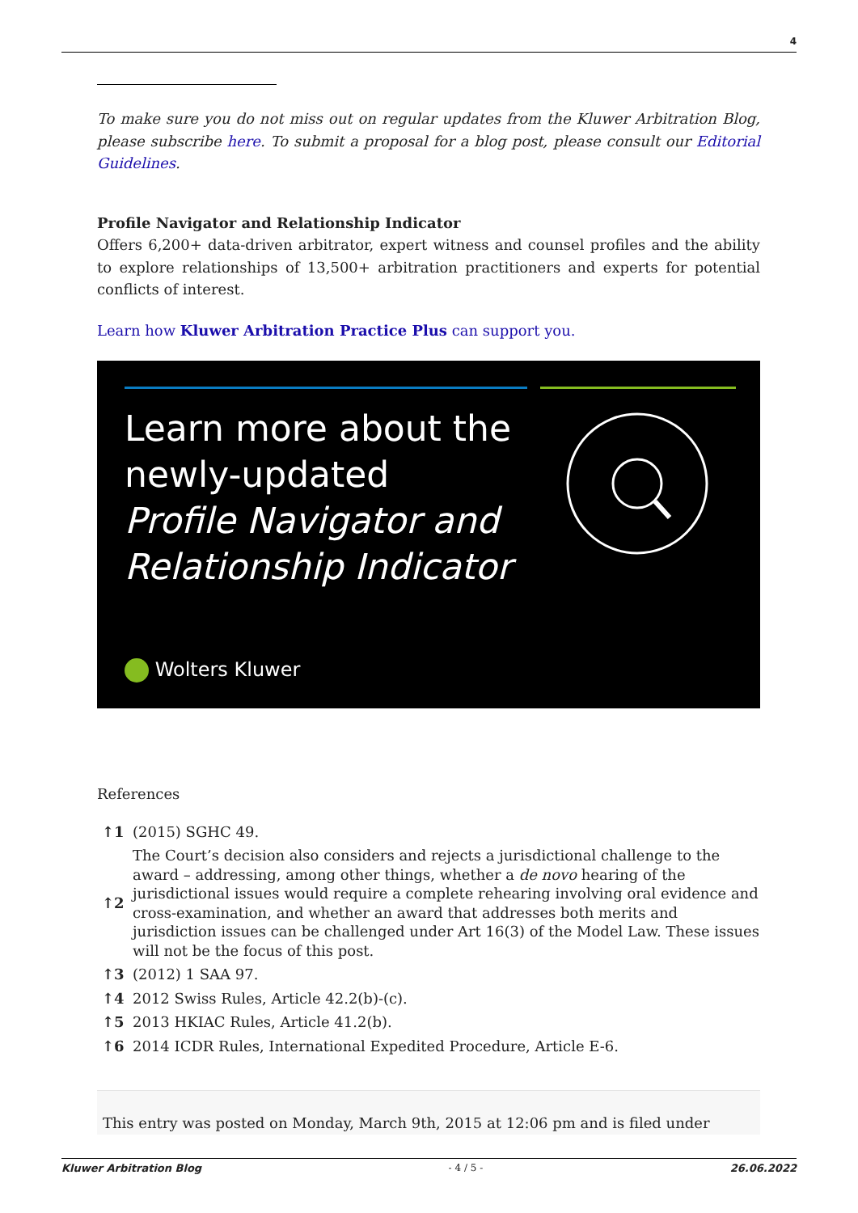4
To make sure you do not miss out on regular updates from the Kluwer Arbitration Blog, please subscribe here. To submit a proposal for a blog post, please consult our Editorial Guidelines.
Profile Navigator and Relationship Indicator
Offers 6,200+ data-driven arbitrator, expert witness and counsel profiles and the ability to explore relationships of 13,500+ arbitration practitioners and experts for potential conflicts of interest.
Learn how Kluwer Arbitration Practice Plus can support you.
Learn more about the
newly-updated
Profile Navigator and
Relationship Indicator
Wolters Kluwer
References
| ↑1 | (2015) SGHC 49. |
| ↑2 | The Court’s decision also considers and rejects a jurisdictional challenge to the award – addressing, among other things, whether a de novo hearing of the jurisdictional issues would require a complete rehearing involving oral evidence and cross-examination, and whether an award that addresses both merits and jurisdiction issues can be challenged under Art 16(3) of the Model Law. These issues will not be the focus of this post. |
| ↑3 | (2012) 1 SAA 97. |
| ↑4 | 2012 Swiss Rules, Article 42.2(b)-(c). |
| ↑5 | 2013 HKIAC Rules, Article 41.2(b). |
| ↑6 | 2014 ICDR Rules, International Expedited Procedure, Article E-6. |
This entry was posted on Monday, March 9th, 2015 at 12:06 pm and is filed under
Kluwer Arbitration Blog - 4 / 5 - 26.06.2022